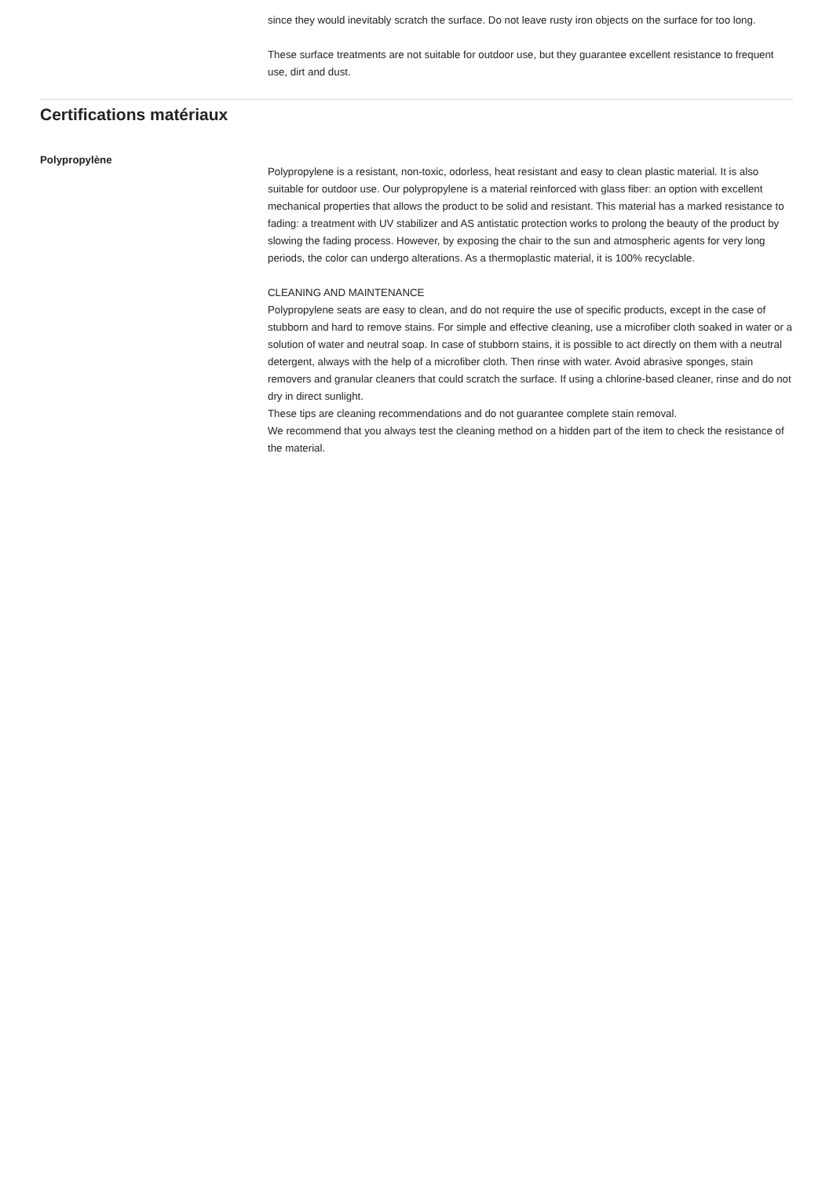since they would inevitably scratch the surface. Do not leave rusty iron objects on the surface for too long.
These surface treatments are not suitable for outdoor use, but they guarantee excellent resistance to frequent use, dirt and dust.
Certifications matériaux
Polypropylène
Polypropylene is a resistant, non-toxic, odorless, heat resistant and easy to clean plastic material. It is also suitable for outdoor use. Our polypropylene is a material reinforced with glass fiber: an option with excellent mechanical properties that allows the product to be solid and resistant. This material has a marked resistance to fading: a treatment with UV stabilizer and AS antistatic protection works to prolong the beauty of the product by slowing the fading process. However, by exposing the chair to the sun and atmospheric agents for very long periods, the color can undergo alterations. As a thermoplastic material, it is 100% recyclable.
CLEANING AND MAINTENANCE
Polypropylene seats are easy to clean, and do not require the use of specific products, except in the case of stubborn and hard to remove stains. For simple and effective cleaning, use a microfiber cloth soaked in water or a solution of water and neutral soap. In case of stubborn stains, it is possible to act directly on them with a neutral detergent, always with the help of a microfiber cloth. Then rinse with water. Avoid abrasive sponges, stain removers and granular cleaners that could scratch the surface. If using a chlorine-based cleaner, rinse and do not dry in direct sunlight.
These tips are cleaning recommendations and do not guarantee complete stain removal.
We recommend that you always test the cleaning method on a hidden part of the item to check the resistance of the material.